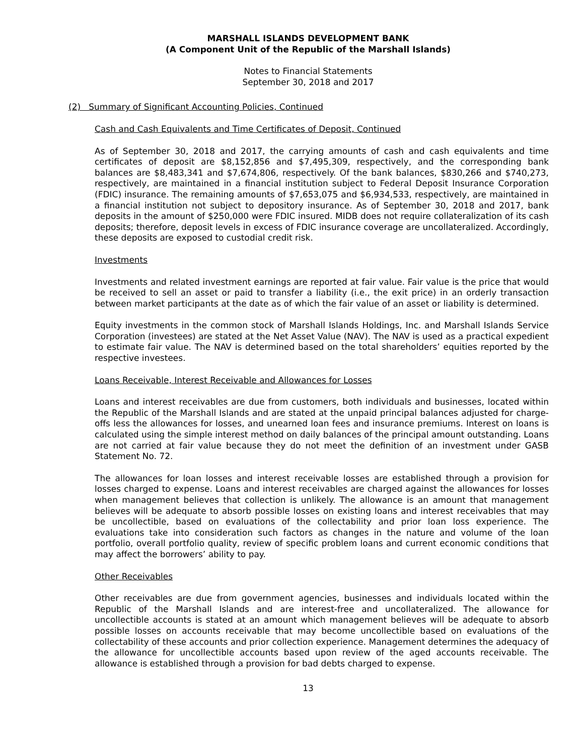MARSHALL ISLANDS DEVELOPMENT BANK
(A Component Unit of the Republic of the Marshall Islands)
Notes to Financial Statements
September 30, 2018 and 2017
(2) Summary of Significant Accounting Policies, Continued
Cash and Cash Equivalents and Time Certificates of Deposit, Continued
As of September 30, 2018 and 2017, the carrying amounts of cash and cash equivalents and time certificates of deposit are $8,152,856 and $7,495,309, respectively, and the corresponding bank balances are $8,483,341 and $7,674,806, respectively. Of the bank balances, $830,266 and $740,273, respectively, are maintained in a financial institution subject to Federal Deposit Insurance Corporation (FDIC) insurance. The remaining amounts of $7,653,075 and $6,934,533, respectively, are maintained in a financial institution not subject to depository insurance. As of September 30, 2018 and 2017, bank deposits in the amount of $250,000 were FDIC insured. MIDB does not require collateralization of its cash deposits; therefore, deposit levels in excess of FDIC insurance coverage are uncollateralized. Accordingly, these deposits are exposed to custodial credit risk.
Investments
Investments and related investment earnings are reported at fair value. Fair value is the price that would be received to sell an asset or paid to transfer a liability (i.e., the exit price) in an orderly transaction between market participants at the date as of which the fair value of an asset or liability is determined.
Equity investments in the common stock of Marshall Islands Holdings, Inc. and Marshall Islands Service Corporation (investees) are stated at the Net Asset Value (NAV). The NAV is used as a practical expedient to estimate fair value. The NAV is determined based on the total shareholders’ equities reported by the respective investees.
Loans Receivable, Interest Receivable and Allowances for Losses
Loans and interest receivables are due from customers, both individuals and businesses, located within the Republic of the Marshall Islands and are stated at the unpaid principal balances adjusted for charge-offs less the allowances for losses, and unearned loan fees and insurance premiums. Interest on loans is calculated using the simple interest method on daily balances of the principal amount outstanding. Loans are not carried at fair value because they do not meet the definition of an investment under GASB Statement No. 72.
The allowances for loan losses and interest receivable losses are established through a provision for losses charged to expense. Loans and interest receivables are charged against the allowances for losses when management believes that collection is unlikely. The allowance is an amount that management believes will be adequate to absorb possible losses on existing loans and interest receivables that may be uncollectible, based on evaluations of the collectability and prior loan loss experience. The evaluations take into consideration such factors as changes in the nature and volume of the loan portfolio, overall portfolio quality, review of specific problem loans and current economic conditions that may affect the borrowers’ ability to pay.
Other Receivables
Other receivables are due from government agencies, businesses and individuals located within the Republic of the Marshall Islands and are interest-free and uncollateralized. The allowance for uncollectible accounts is stated at an amount which management believes will be adequate to absorb possible losses on accounts receivable that may become uncollectible based on evaluations of the collectability of these accounts and prior collection experience. Management determines the adequacy of the allowance for uncollectible accounts based upon review of the aged accounts receivable. The allowance is established through a provision for bad debts charged to expense.
13